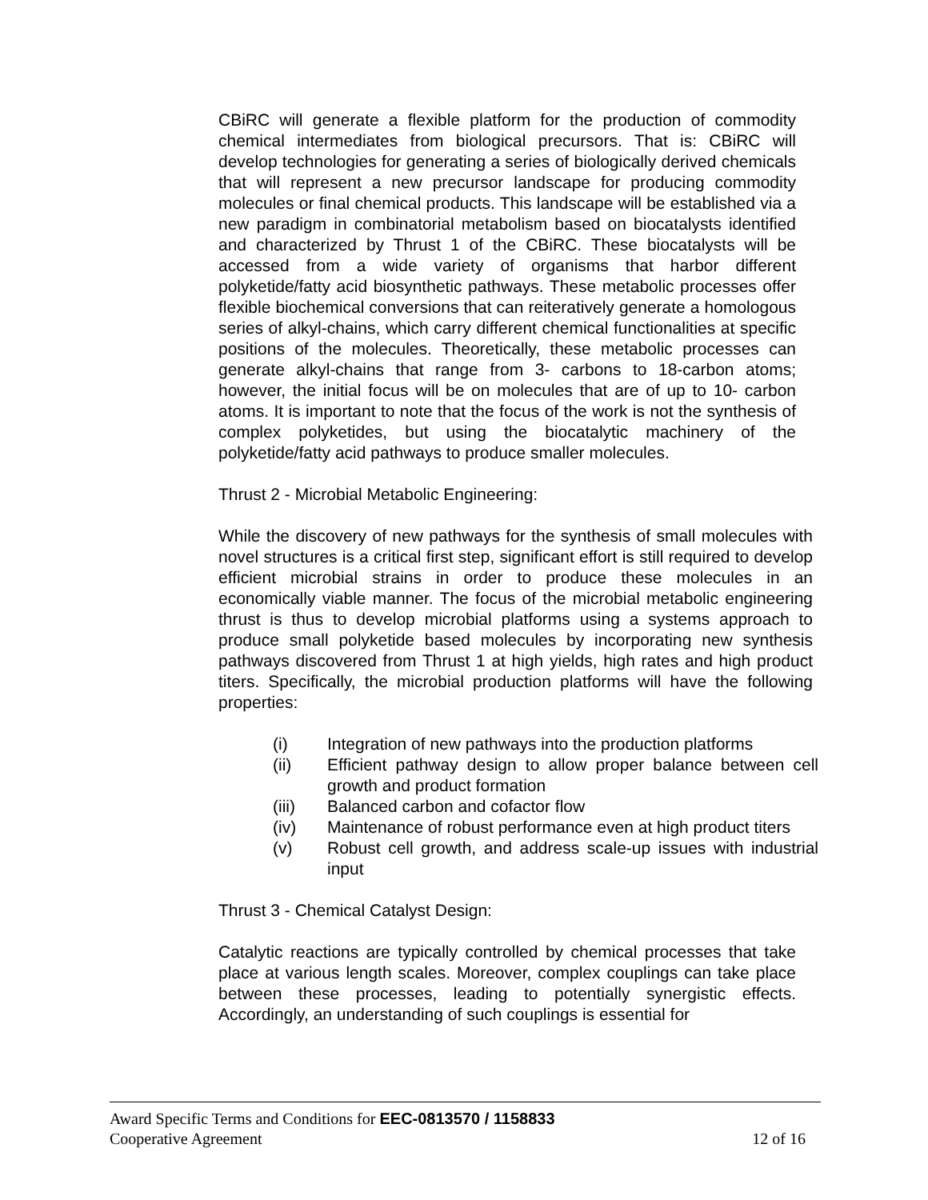CBiRC will generate a flexible platform for the production of commodity chemical intermediates from biological precursors. That is: CBiRC will develop technologies for generating a series of biologically derived chemicals that will represent a new precursor landscape for producing commodity molecules or final chemical products. This landscape will be established via a new paradigm in combinatorial metabolism based on biocatalysts identified and characterized by Thrust 1 of the CBiRC. These biocatalysts will be accessed from a wide variety of organisms that harbor different polyketide/fatty acid biosynthetic pathways. These metabolic processes offer flexible biochemical conversions that can reiteratively generate a homologous series of alkyl-chains, which carry different chemical functionalities at specific positions of the molecules. Theoretically, these metabolic processes can generate alkyl-chains that range from 3- carbons to 18-carbon atoms; however, the initial focus will be on molecules that are of up to 10- carbon atoms. It is important to note that the focus of the work is not the synthesis of complex polyketides, but using the biocatalytic machinery of the polyketide/fatty acid pathways to produce smaller molecules.
Thrust 2 - Microbial Metabolic Engineering:
While the discovery of new pathways for the synthesis of small molecules with novel structures is a critical first step, significant effort is still required to develop efficient microbial strains in order to produce these molecules in an economically viable manner. The focus of the microbial metabolic engineering thrust is thus to develop microbial platforms using a systems approach to produce small polyketide based molecules by incorporating new synthesis pathways discovered from Thrust 1 at high yields, high rates and high product titers. Specifically, the microbial production platforms will have the following properties:
(i) Integration of new pathways into the production platforms
(ii) Efficient pathway design to allow proper balance between cell growth and product formation
(iii) Balanced carbon and cofactor flow
(iv) Maintenance of robust performance even at high product titers
(v) Robust cell growth, and address scale-up issues with industrial input
Thrust 3 - Chemical Catalyst Design:
Catalytic reactions are typically controlled by chemical processes that take place at various length scales. Moreover, complex couplings can take place between these processes, leading to potentially synergistic effects. Accordingly, an understanding of such couplings is essential for
Award Specific Terms and Conditions for EEC-0813570 / 1158833
Cooperative Agreement 12 of 16